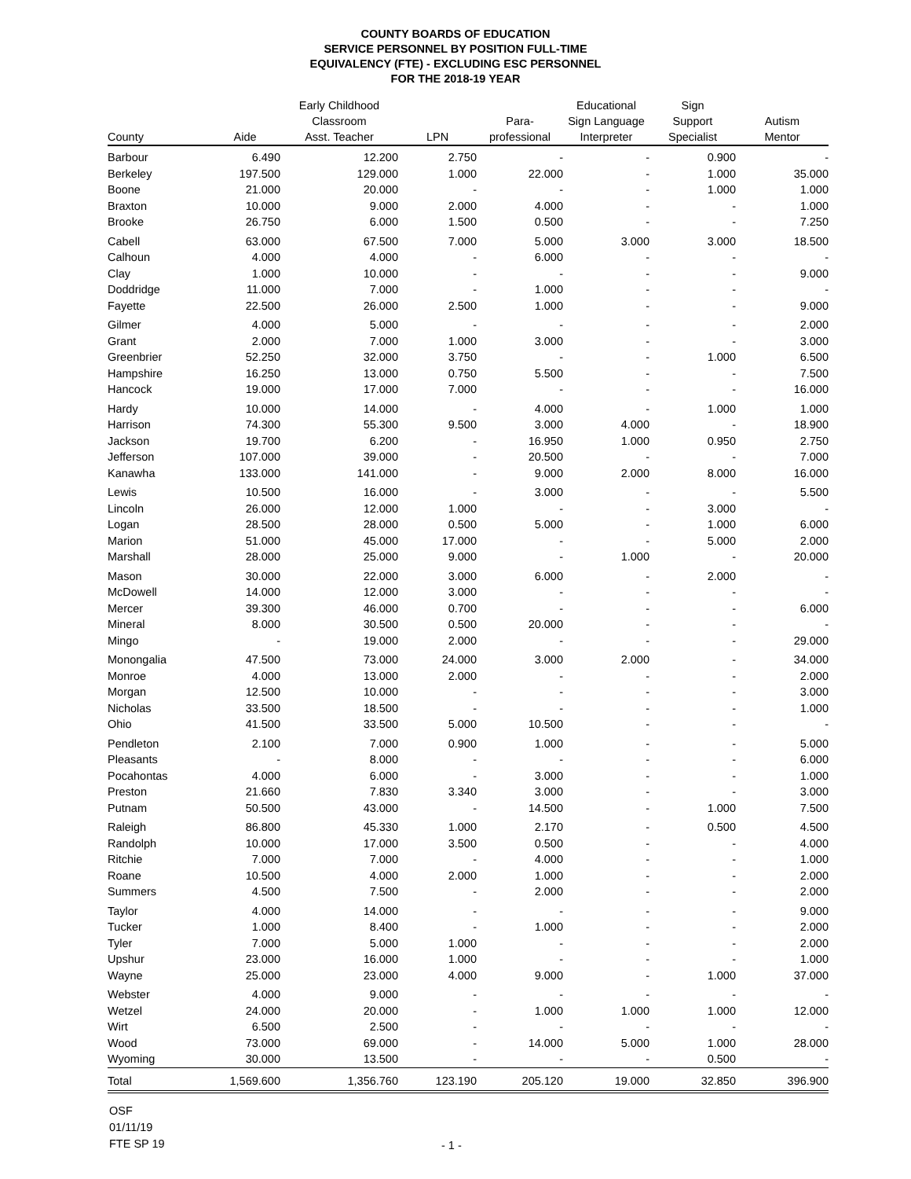COUNTY BOARDS OF EDUCATION
SERVICE PERSONNEL BY POSITION FULL-TIME
EQUIVALENCY (FTE) - EXCLUDING ESC PERSONNEL
FOR THE 2018-19 YEAR
| | | Early Childhood | | | Educational | Sign | |
| --- | --- | --- | --- | --- | --- | --- | --- |
| | | Classroom | | Para- | Sign Language | Support | Autism |
| County | Aide | Asst. Teacher | LPN | professional | Interpreter | Specialist | Mentor |
| Barbour | 6.490 | 12.200 | 2.750 | - | - | 0.900 | - |
| Berkeley | 197.500 | 129.000 | 1.000 | 22.000 | - | 1.000 | 35.000 |
| Boone | 21.000 | 20.000 | - | - | - | 1.000 | 1.000 |
| Braxton | 10.000 | 9.000 | 2.000 | 4.000 | - | - | 1.000 |
| Brooke | 26.750 | 6.000 | 1.500 | 0.500 | - | - | 7.250 |
| Cabell | 63.000 | 67.500 | 7.000 | 5.000 | 3.000 | 3.000 | 18.500 |
| Calhoun | 4.000 | 4.000 | - | 6.000 | - | - | - |
| Clay | 1.000 | 10.000 | - | - | - | - | 9.000 |
| Doddridge | 11.000 | 7.000 | - | 1.000 | - | - | - |
| Fayette | 22.500 | 26.000 | 2.500 | 1.000 | - | - | 9.000 |
| Gilmer | 4.000 | 5.000 | - | - | - | - | 2.000 |
| Grant | 2.000 | 7.000 | 1.000 | 3.000 | - | - | 3.000 |
| Greenbrier | 52.250 | 32.000 | 3.750 | - | - | 1.000 | 6.500 |
| Hampshire | 16.250 | 13.000 | 0.750 | 5.500 | - | - | 7.500 |
| Hancock | 19.000 | 17.000 | 7.000 | - | - | - | 16.000 |
| Hardy | 10.000 | 14.000 | - | 4.000 | - | 1.000 | 1.000 |
| Harrison | 74.300 | 55.300 | 9.500 | 3.000 | 4.000 | - | 18.900 |
| Jackson | 19.700 | 6.200 | - | 16.950 | 1.000 | 0.950 | 2.750 |
| Jefferson | 107.000 | 39.000 | - | 20.500 | - | - | 7.000 |
| Kanawha | 133.000 | 141.000 | - | 9.000 | 2.000 | 8.000 | 16.000 |
| Lewis | 10.500 | 16.000 | - | 3.000 | - | - | 5.500 |
| Lincoln | 26.000 | 12.000 | 1.000 | - | - | 3.000 | - |
| Logan | 28.500 | 28.000 | 0.500 | 5.000 | - | 1.000 | 6.000 |
| Marion | 51.000 | 45.000 | 17.000 | - | - | 5.000 | 2.000 |
| Marshall | 28.000 | 25.000 | 9.000 | - | 1.000 | - | 20.000 |
| Mason | 30.000 | 22.000 | 3.000 | 6.000 | - | 2.000 | - |
| McDowell | 14.000 | 12.000 | 3.000 | - | - | - | - |
| Mercer | 39.300 | 46.000 | 0.700 | - | - | - | 6.000 |
| Mineral | 8.000 | 30.500 | 0.500 | 20.000 | - | - | - |
| Mingo | - | 19.000 | 2.000 | - | - | - | 29.000 |
| Monongalia | 47.500 | 73.000 | 24.000 | 3.000 | 2.000 | - | 34.000 |
| Monroe | 4.000 | 13.000 | 2.000 | - | - | - | 2.000 |
| Morgan | 12.500 | 10.000 | - | - | - | - | 3.000 |
| Nicholas | 33.500 | 18.500 | - | - | - | - | 1.000 |
| Ohio | 41.500 | 33.500 | 5.000 | 10.500 | - | - | - |
| Pendleton | 2.100 | 7.000 | 0.900 | 1.000 | - | - | 5.000 |
| Pleasants | - | 8.000 | - | - | - | - | 6.000 |
| Pocahontas | 4.000 | 6.000 | - | 3.000 | - | - | 1.000 |
| Preston | 21.660 | 7.830 | 3.340 | 3.000 | - | - | 3.000 |
| Putnam | 50.500 | 43.000 | - | 14.500 | - | 1.000 | 7.500 |
| Raleigh | 86.800 | 45.330 | 1.000 | 2.170 | - | 0.500 | 4.500 |
| Randolph | 10.000 | 17.000 | 3.500 | 0.500 | - | - | 4.000 |
| Ritchie | 7.000 | 7.000 | - | 4.000 | - | - | 1.000 |
| Roane | 10.500 | 4.000 | 2.000 | 1.000 | - | - | 2.000 |
| Summers | 4.500 | 7.500 | - | 2.000 | - | - | 2.000 |
| Taylor | 4.000 | 14.000 | - | - | - | - | 9.000 |
| Tucker | 1.000 | 8.400 | - | 1.000 | - | - | 2.000 |
| Tyler | 7.000 | 5.000 | 1.000 | - | - | - | 2.000 |
| Upshur | 23.000 | 16.000 | 1.000 | - | - | - | 1.000 |
| Wayne | 25.000 | 23.000 | 4.000 | 9.000 | - | 1.000 | 37.000 |
| Webster | 4.000 | 9.000 | - | - | - | - | - |
| Wetzel | 24.000 | 20.000 | - | 1.000 | 1.000 | 1.000 | 12.000 |
| Wirt | 6.500 | 2.500 | - | - | - | - | - |
| Wood | 73.000 | 69.000 | - | 14.000 | 5.000 | 1.000 | 28.000 |
| Wyoming | 30.000 | 13.500 | - | - | - | 0.500 | - |
| Total | 1,569.600 | 1,356.760 | 123.190 | 205.120 | 19.000 | 32.850 | 396.900 |
OSF
01/11/19
FTE SP 19
- 1 -